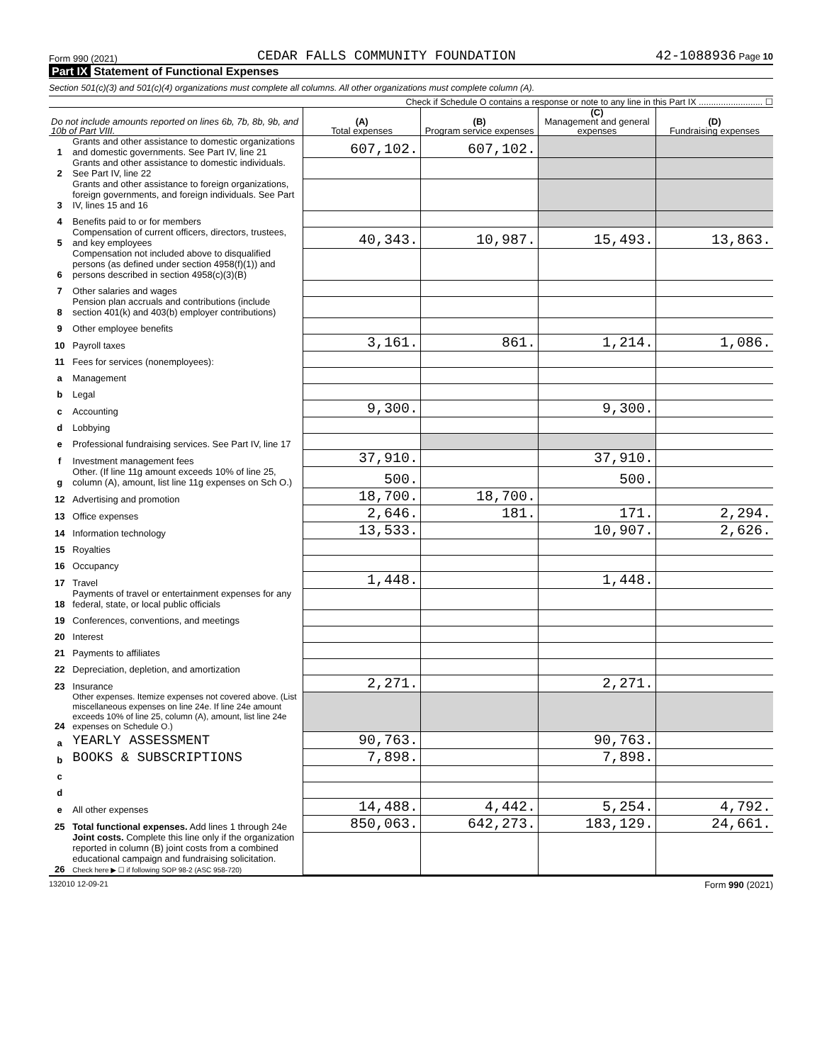Form 990 (2021) CEDAR FALLS COMMUNITY FOUNDATION 42-1088936 Page 10
Part IX Statement of Functional Expenses
Section 501(c)(3) and 501(c)(4) organizations must complete all columns. All other organizations must complete column (A).
Check if Schedule O contains a response or note to any line in this Part IX .......................... ☐
| Do not include amounts reported on lines 6b, 7b, 8b, 9b, and 10b of Part VIII. | | (A) Total expenses | (B) Program service expenses | (C) Management and general expenses | (D) Fundraising expenses |
| --- | --- | --- | --- | --- | --- |
| 1 | Grants and other assistance to domestic organizations and domestic governments. See Part IV, line 21 | 607,102. | 607,102. | | |
| 2 | Grants and other assistance to domestic individuals. See Part IV, line 22 | | | | |
| 3 | Grants and other assistance to foreign organizations, foreign governments, and foreign individuals. See Part IV, lines 15 and 16 | | | | |
| 4 | Benefits paid to or for members | | | | |
| 5 | Compensation of current officers, directors, trustees, and key employees | 40,343. | 10,987. | 15,493. | 13,863. |
| 6 | Compensation not included above to disqualified persons (as defined under section 4958(f)(1)) and persons described in section 4958(c)(3)(B) | | | | |
| 7 | Other salaries and wages | | | | |
| 8 | Pension plan accruals and contributions (include section 401(k) and 403(b) employer contributions) | | | | |
| 9 | Other employee benefits | | | | |
| 10 | Payroll taxes | 3,161. | 861. | 1,214. | 1,086. |
| 11 | Fees for services (nonemployees): | | | | |
| a | Management | | | | |
| b | Legal | | | | |
| c | Accounting | 9,300. | | 9,300. | |
| d | Lobbying | | | | |
| e | Professional fundraising services. See Part IV, line 17 | | | | |
| f | Investment management fees | 37,910. | | 37,910. | |
| g | Other. (If line 11g amount exceeds 10% of line 25, column (A), amount, list line 11g expenses on Sch O.) | 500. | | 500. | |
| 12 | Advertising and promotion | 18,700. | 18,700. | | |
| 13 | Office expenses | 2,646. | 181. | 171. | 2,294. |
| 14 | Information technology | 13,533. | | 10,907. | 2,626. |
| 15 | Royalties | | | | |
| 16 | Occupancy | | | | |
| 17 | Travel | 1,448. | | 1,448. | |
| 18 | Payments of travel or entertainment expenses for any federal, state, or local public officials | | | | |
| 19 | Conferences, conventions, and meetings | | | | |
| 20 | Interest | | | | |
| 21 | Payments to affiliates | | | | |
| 22 | Depreciation, depletion, and amortization | | | | |
| 23 | Insurance | 2,271. | | 2,271. | |
| 24 | Other expenses. Itemize expenses not covered above. (List miscellaneous expenses on line 24e. If line 24e amount exceeds 10% of line 25, column (A), amount, list line 24e expenses on Schedule O.) | | | | |
| a | YEARLY ASSESSMENT | 90,763. | | 90,763. | |
| b | BOOKS & SUBSCRIPTIONS | 7,898. | | 7,898. | |
| c | | | | | |
| d | | | | | |
| e | All other expenses | 14,488. | 4,442. | 5,254. | 4,792. |
| 25 | Total functional expenses. Add lines 1 through 24e | 850,063. | 642,273. | 183,129. | 24,661. |
| 26 | Joint costs. Complete this line only if the organization reported in column (B) joint costs from a combined educational campaign and fundraising solicitation. Check here ▶ ☐ if following SOP 98-2 (ASC 958-720) | | | | |
132010 12-09-21 Form 990 (2021)